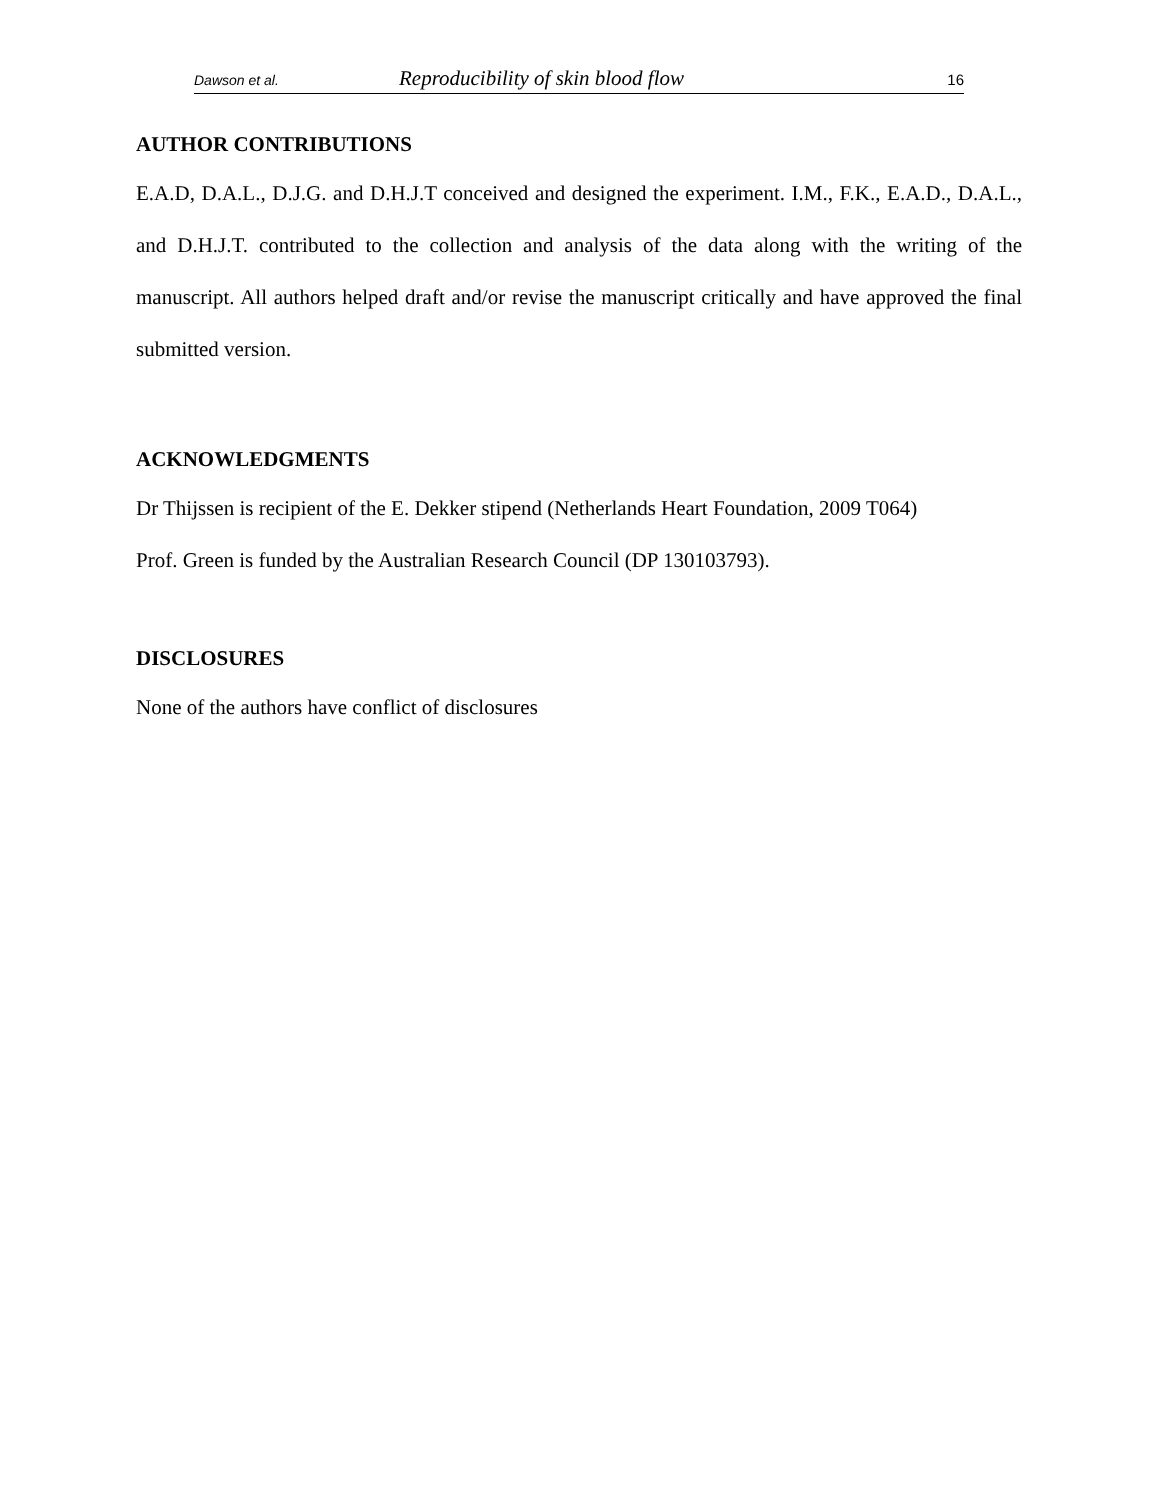Dawson et al. Reproducibility of skin blood flow 16
AUTHOR CONTRIBUTIONS
E.A.D, D.A.L., D.J.G. and D.H.J.T conceived and designed the experiment. I.M., F.K., E.A.D., D.A.L., and D.H.J.T. contributed to the collection and analysis of the data along with the writing of the manuscript. All authors helped draft and/or revise the manuscript critically and have approved the final submitted version.
ACKNOWLEDGMENTS
Dr Thijssen is recipient of the E. Dekker stipend (Netherlands Heart Foundation, 2009 T064)
Prof. Green is funded by the Australian Research Council (DP 130103793).
DISCLOSURES
None of the authors have conflict of disclosures